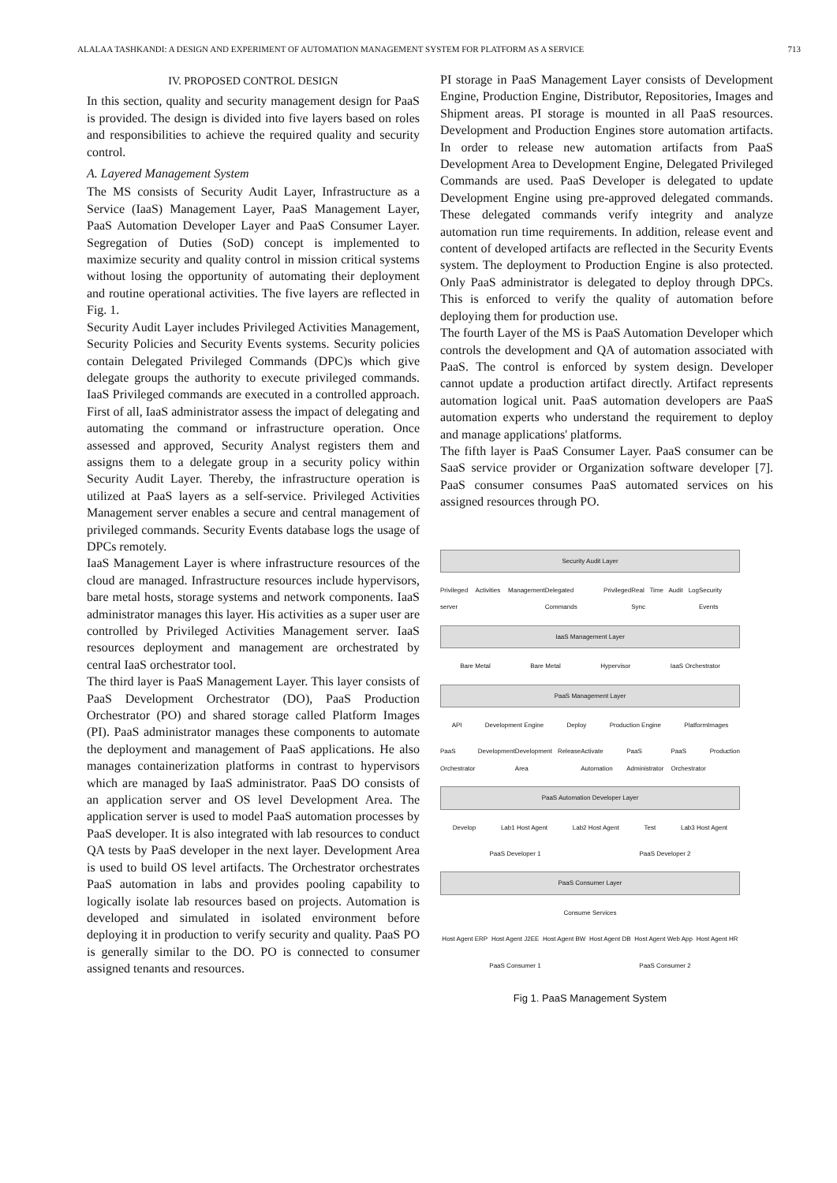ALALAA TASHKANDI: A DESIGN AND EXPERIMENT OF AUTOMATION MANAGEMENT SYSTEM FOR PLATFORM AS A SERVICE 713
IV. PROPOSED CONTROL DESIGN
In this section, quality and security management design for PaaS is provided. The design is divided into five layers based on roles and responsibilities to achieve the required quality and security control.
A. Layered Management System
The MS consists of Security Audit Layer, Infrastructure as a Service (IaaS) Management Layer, PaaS Management Layer, PaaS Automation Developer Layer and PaaS Consumer Layer. Segregation of Duties (SoD) concept is implemented to maximize security and quality control in mission critical systems without losing the opportunity of automating their deployment and routine operational activities. The five layers are reflected in Fig. 1.
Security Audit Layer includes Privileged Activities Management, Security Policies and Security Events systems. Security policies contain Delegated Privileged Commands (DPC)s which give delegate groups the authority to execute privileged commands. IaaS Privileged commands are executed in a controlled approach. First of all, IaaS administrator assess the impact of delegating and automating the command or infrastructure operation. Once assessed and approved, Security Analyst registers them and assigns them to a delegate group in a security policy within Security Audit Layer. Thereby, the infrastructure operation is utilized at PaaS layers as a self-service. Privileged Activities Management server enables a secure and central management of privileged commands. Security Events database logs the usage of DPCs remotely.
IaaS Management Layer is where infrastructure resources of the cloud are managed. Infrastructure resources include hypervisors, bare metal hosts, storage systems and network components. IaaS administrator manages this layer. His activities as a super user are controlled by Privileged Activities Management server. IaaS resources deployment and management are orchestrated by central IaaS orchestrator tool.
The third layer is PaaS Management Layer. This layer consists of PaaS Development Orchestrator (DO), PaaS Production Orchestrator (PO) and shared storage called Platform Images (PI). PaaS administrator manages these components to automate the deployment and management of PaaS applications. He also manages containerization platforms in contrast to hypervisors which are managed by IaaS administrator. PaaS DO consists of an application server and OS level Development Area. The application server is used to model PaaS automation processes by PaaS developer. It is also integrated with lab resources to conduct QA tests by PaaS developer in the next layer. Development Area is used to build OS level artifacts. The Orchestrator orchestrates PaaS automation in labs and provides pooling capability to logically isolate lab resources based on projects. Automation is developed and simulated in isolated environment before deploying it in production to verify security and quality. PaaS PO is generally similar to the DO. PO is connected to consumer assigned tenants and resources.
PI storage in PaaS Management Layer consists of Development Engine, Production Engine, Distributor, Repositories, Images and Shipment areas. PI storage is mounted in all PaaS resources. Development and Production Engines store automation artifacts. In order to release new automation artifacts from PaaS Development Area to Development Engine, Delegated Privileged Commands are used. PaaS Developer is delegated to update Development Engine using pre-approved delegated commands. These delegated commands verify integrity and analyze automation run time requirements. In addition, release event and content of developed artifacts are reflected in the Security Events system. The deployment to Production Engine is also protected. Only PaaS administrator is delegated to deploy through DPCs. This is enforced to verify the quality of automation before deploying them for production use.
The fourth Layer of the MS is PaaS Automation Developer which controls the development and QA of automation associated with PaaS. The control is enforced by system design. Developer cannot update a production artifact directly. Artifact represents automation logical unit. PaaS automation developers are PaaS automation experts who understand the requirement to deploy and manage applications' platforms.
The fifth layer is PaaS Consumer Layer. PaaS consumer can be SaaS service provider or Organization software developer [7]. PaaS consumer consumes PaaS automated services on his assigned resources through PO.
Security Audit Layer
Privileged Activities Management server Delegated Privileged Commands Real Time Audit Log Sync Security Events
IaaS Management Layer
Bare Metal Bare Metal Hypervisor IaaS Orchestrator
PaaS Management Layer
API Development Engine Deploy Production Engine PlatformImages
PaaS Development Orchestrator Development Area Release Activate Automation PaaS Administrator PaaS Production Orchestrator
PaaS Automation Developer Layer
Develop Lab1 Host Agent Lab2 Host Agent Test Lab3 Host Agent
PaaS Developer 1 PaaS Developer 2
PaaS Consumer Layer
Consume Services
Host Agent ERP Host Agent J2EE Host Agent BW Host Agent DB Host Agent Web App Host Agent HR
PaaS Consumer 1 PaaS Consumer 2
Fig 1. PaaS Management System